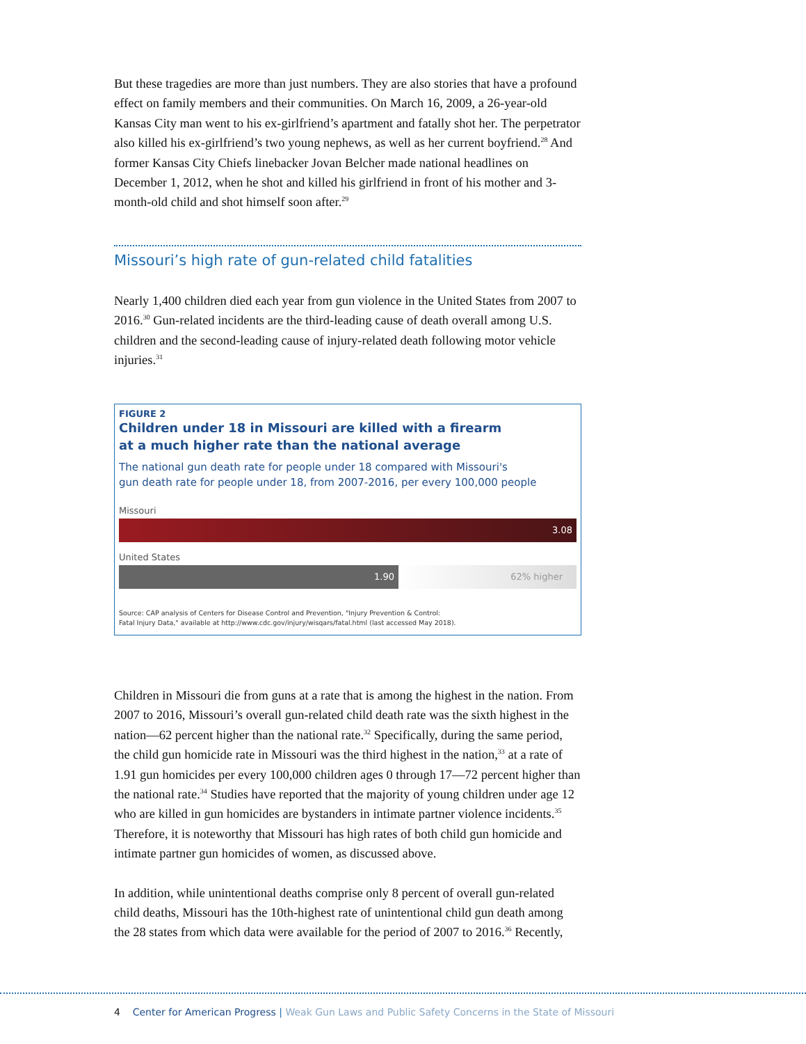But these tragedies are more than just numbers. They are also stories that have a profound effect on family members and their communities. On March 16, 2009, a 26-year-old Kansas City man went to his ex-girlfriend’s apartment and fatally shot her. The perpetrator also killed his ex-girlfriend’s two young nephews, as well as her current boyfriend.<sup>28</sup> And former Kansas City Chiefs linebacker Jovan Belcher made national headlines on December 1, 2012, when he shot and killed his girlfriend in front of his mother and 3-month-old child and shot himself soon after.<sup>29</sup>
Missouri’s high rate of gun-related child fatalities
Nearly 1,400 children died each year from gun violence in the United States from 2007 to 2016.<sup>30</sup> Gun-related incidents are the third-leading cause of death overall among U.S. children and the second-leading cause of injury-related death following motor vehicle injuries.<sup>31</sup>
FIGURE 2
Children under 18 in Missouri are killed with a firearm
at a much higher rate than the national average
The national gun death rate for people under 18 compared with Missouri's
gun death rate for people under 18, from 2007-2016, per every 100,000 people
Missouri
3.08
United States
1.90 62% higher
Source: CAP analysis of Centers for Disease Control and Prevention, "Injury Prevention & Control:
Fatal Injury Data," available at http://www.cdc.gov/injury/wisqars/fatal.html (last accessed May 2018).
Children in Missouri die from guns at a rate that is among the highest in the nation. From 2007 to 2016, Missouri’s overall gun-related child death rate was the sixth highest in the nation—62 percent higher than the national rate.<sup>32</sup> Specifically, during the same period, the child gun homicide rate in Missouri was the third highest in the nation,<sup>33</sup> at a rate of 1.91 gun homicides per every 100,000 children ages 0 through 17—72 percent higher than the national rate.<sup>34</sup> Studies have reported that the majority of young children under age 12 who are killed in gun homicides are bystanders in intimate partner violence incidents.<sup>35</sup> Therefore, it is noteworthy that Missouri has high rates of both child gun homicide and intimate partner gun homicides of women, as discussed above.
In addition, while unintentional deaths comprise only 8 percent of overall gun-related child deaths, Missouri has the 10th-highest rate of unintentional child gun death among the 28 states from which data were available for the period of 2007 to 2016.<sup>36</sup> Recently,
4 Center for American Progress | Weak Gun Laws and Public Safety Concerns in the State of Missouri